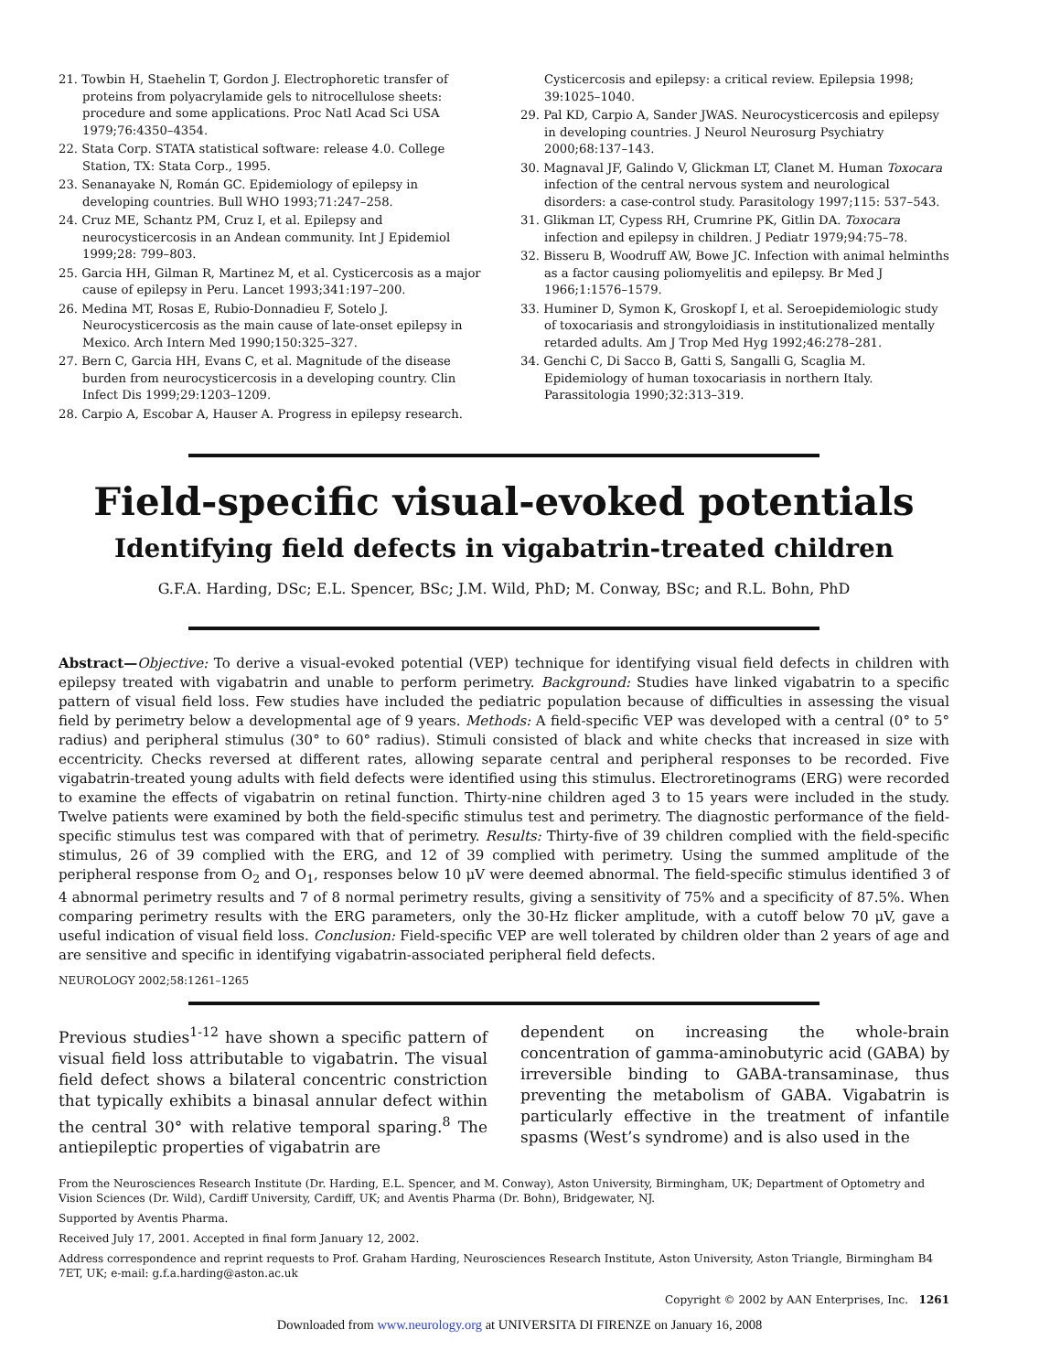21. Towbin H, Staehelin T, Gordon J. Electrophoretic transfer of proteins from polyacrylamide gels to nitrocellulose sheets: procedure and some applications. Proc Natl Acad Sci USA 1979;76:4350–4354.
22. Stata Corp. STATA statistical software: release 4.0. College Station, TX: Stata Corp., 1995.
23. Senanayake N, Román GC. Epidemiology of epilepsy in developing countries. Bull WHO 1993;71:247–258.
24. Cruz ME, Schantz PM, Cruz I, et al. Epilepsy and neurocysticercosis in an Andean community. Int J Epidemiol 1999;28: 799–803.
25. Garcia HH, Gilman R, Martinez M, et al. Cysticercosis as a major cause of epilepsy in Peru. Lancet 1993;341:197–200.
26. Medina MT, Rosas E, Rubio-Donnadieu F, Sotelo J. Neurocysticercosis as the main cause of late-onset epilepsy in Mexico. Arch Intern Med 1990;150:325–327.
27. Bern C, Garcia HH, Evans C, et al. Magnitude of the disease burden from neurocysticercosis in a developing country. Clin Infect Dis 1999;29:1203–1209.
28. Carpio A, Escobar A, Hauser A. Progress in epilepsy research.
Cysticercosis and epilepsy: a critical review. Epilepsia 1998; 39:1025–1040.
29. Pal KD, Carpio A, Sander JWAS. Neurocysticercosis and epilepsy in developing countries. J Neurol Neurosurg Psychiatry 2000;68:137–143.
30. Magnaval JF, Galindo V, Glickman LT, Clanet M. Human Toxocara infection of the central nervous system and neurological disorders: a case-control study. Parasitology 1997;115: 537–543.
31. Glikman LT, Cypess RH, Crumrine PK, Gitlin DA. Toxocara infection and epilepsy in children. J Pediatr 1979;94:75–78.
32. Bisseru B, Woodruff AW, Bowe JC. Infection with animal helminths as a factor causing poliomyelitis and epilepsy. Br Med J 1966;1:1576–1579.
33. Huminer D, Symon K, Groskopf I, et al. Seroepidemiologic study of toxocariasis and strongyloidiasis in institutionalized mentally retarded adults. Am J Trop Med Hyg 1992;46:278–281.
34. Genchi C, Di Sacco B, Gatti S, Sangalli G, Scaglia M. Epidemiology of human toxocariasis in northern Italy. Parassitologia 1990;32:313–319.
Field-specific visual-evoked potentials
Identifying field defects in vigabatrin-treated children
G.F.A. Harding, DSc; E.L. Spencer, BSc; J.M. Wild, PhD; M. Conway, BSc; and R.L. Bohn, PhD
Abstract—Objective: To derive a visual-evoked potential (VEP) technique for identifying visual field defects in children with epilepsy treated with vigabatrin and unable to perform perimetry. Background: Studies have linked vigabatrin to a specific pattern of visual field loss. Few studies have included the pediatric population because of difficulties in assessing the visual field by perimetry below a developmental age of 9 years. Methods: A field-specific VEP was developed with a central (0° to 5° radius) and peripheral stimulus (30° to 60° radius). Stimuli consisted of black and white checks that increased in size with eccentricity. Checks reversed at different rates, allowing separate central and peripheral responses to be recorded. Five vigabatrin-treated young adults with field defects were identified using this stimulus. Electroretinograms (ERG) were recorded to examine the effects of vigabatrin on retinal function. Thirty-nine children aged 3 to 15 years were included in the study. Twelve patients were examined by both the field-specific stimulus test and perimetry. The diagnostic performance of the field-specific stimulus test was compared with that of perimetry. Results: Thirty-five of 39 children complied with the field-specific stimulus, 26 of 39 complied with the ERG, and 12 of 39 complied with perimetry. Using the summed amplitude of the peripheral response from O<sub>2</sub> and O<sub>1</sub>, responses below 10 μV were deemed abnormal. The field-specific stimulus identified 3 of 4 abnormal perimetry results and 7 of 8 normal perimetry results, giving a sensitivity of 75% and a specificity of 87.5%. When comparing perimetry results with the ERG parameters, only the 30-Hz flicker amplitude, with a cutoff below 70 μV, gave a useful indication of visual field loss. Conclusion: Field-specific VEP are well tolerated by children older than 2 years of age and are sensitive and specific in identifying vigabatrin-associated peripheral field defects.
NEUROLOGY 2002;58:1261–1265
Previous studies<sup>1-12</sup> have shown a specific pattern of visual field loss attributable to vigabatrin. The visual field defect shows a bilateral concentric constriction that typically exhibits a binasal annular defect within the central 30° with relative temporal sparing.<sup>8</sup> The antiepileptic properties of vigabatrin are
dependent on increasing the whole-brain concentration of gamma-aminobutyric acid (GABA) by irreversible binding to GABA-transaminase, thus preventing the metabolism of GABA. Vigabatrin is particularly effective in the treatment of infantile spasms (West’s syndrome) and is also used in the
From the Neurosciences Research Institute (Dr. Harding, E.L. Spencer, and M. Conway), Aston University, Birmingham, UK; Department of Optometry and Vision Sciences (Dr. Wild), Cardiff University, Cardiff, UK; and Aventis Pharma (Dr. Bohn), Bridgewater, NJ.
Supported by Aventis Pharma.
Received July 17, 2001. Accepted in final form January 12, 2002.
Address correspondence and reprint requests to Prof. Graham Harding, Neurosciences Research Institute, Aston University, Aston Triangle, Birmingham B4 7ET, UK; e-mail: g.f.a.harding@aston.ac.uk
Copyright © 2002 by AAN Enterprises, Inc. 1261
Downloaded from www.neurology.org at UNIVERSITA DI FIRENZE on January 16, 2008